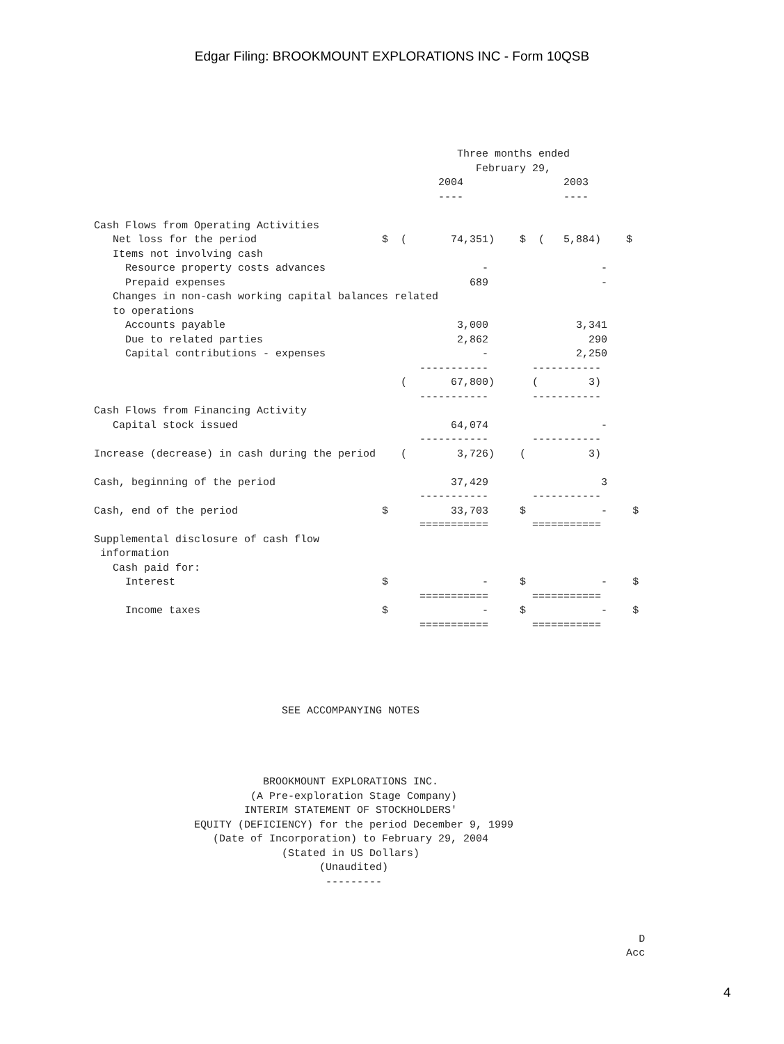Edgar Filing: BROOKMOUNT EXPLORATIONS INC - Form 10QSB
                                                          Three months ended
                                                             February 29,
                                                       2004                2003
                                                       ----                ----

Cash Flows from Operating Activities
   Net loss for the period                    $  (       74,351)    $  (   5,884)    $
   Items not involving cash
     Resource property costs advances                         -                  -
     Prepaid expenses                                       689                  -
   Changes in non-cash working capital balances related
   to operations
     Accounts payable                                     3,000              3,341
     Due to related parties                               2,862                290
     Capital contributions - expenses                         -              2,250
                                                    -----------       -----------
                                                 (       67,800)      (        3)
                                                    -----------       -----------
Cash Flows from Financing Activity
   Capital stock issued                                  64,074                  -
                                                    -----------       -----------
Increase (decrease) in cash during the period    (        3,726)    (          3)

Cash, beginning of the period                            37,429                  3
                                                    -----------       -----------
Cash, end of the period                       $          33,703     $            -    $
                                                    ===========       ===========
Supplemental disclosure of cash flow
 information
   Cash paid for:
     Interest                                 $               -     $            -    $
                                                    ===========       ===========
     Income taxes                             $               -     $            -    $
                                                    ===========       ===========





                              SEE ACCOMPANYING NOTES




                           BROOKMOUNT EXPLORATIONS INC.
                         (A Pre-exploration Stage Company)
                        INTERIM STATEMENT OF STOCKHOLDERS'
                EQUITY (DEFICIENCY) for the period December 9, 1999
                   (Date of Incorporation) to February 29, 2004
                              (Stated in US Dollars)
                                    (Unaudited)
                                     ---------



                                                                                       D
                                                                                     Acc
4